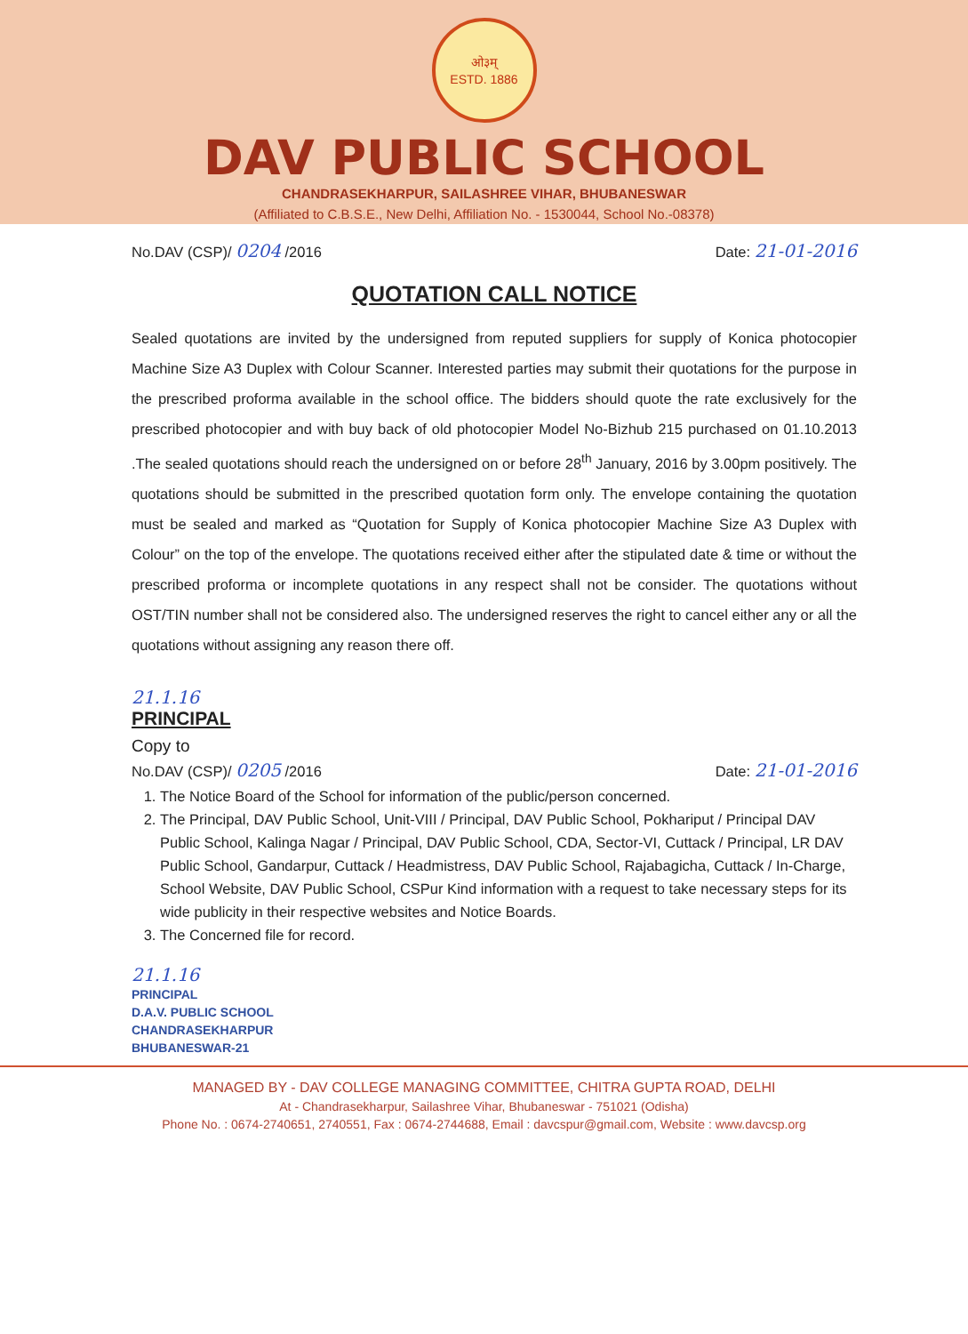ओ३म्
ESTD. 1886
DAV PUBLIC SCHOOL
CHANDRASEKHARPUR, SAILASHREE VIHAR, BHUBANESWAR
(Affiliated to C.B.S.E., New Delhi, Affiliation No. - 1530044, School No.-08378)
No.DAV (CSP)/ 0204 /2016 Date: 21-01-2016
QUOTATION CALL NOTICE
Sealed quotations are invited by the undersigned from reputed suppliers for supply of Konica photocopier Machine Size A3 Duplex with Colour Scanner. Interested parties may submit their quotations for the purpose in the prescribed proforma available in the school office. The bidders should quote the rate exclusively for the prescribed photocopier and with buy back of old photocopier Model No-Bizhub 215 purchased on 01.10.2013 .The sealed quotations should reach the undersigned on or before 28<sup>th</sup> January, 2016 by 3.00pm positively. The quotations should be submitted in the prescribed quotation form only. The envelope containing the quotation must be sealed and marked as “Quotation for Supply of Konica photocopier Machine Size A3 Duplex with Colour” on the top of the envelope. The quotations received either after the stipulated date & time or without the prescribed proforma or incomplete quotations in any respect shall not be consider. The quotations without OST/TIN number shall not be considered also. The undersigned reserves the right to cancel either any or all the quotations without assigning any reason there off.
21.1.16
PRINCIPAL
Copy to
No.DAV (CSP)/ 0205 /2016 Date: 21-01-2016
1. The Notice Board of the School for information of the public/person concerned.
2. The Principal, DAV Public School, Unit-VIII / Principal, DAV Public School, Pokhariput / Principal DAV Public School, Kalinga Nagar / Principal, DAV Public School, CDA, Sector-VI, Cuttack / Principal, LR DAV Public School, Gandarpur, Cuttack / Headmistress, DAV Public School, Rajabagicha, Cuttack / In-Charge, School Website, DAV Public School, CSPur Kind information with a request to take necessary steps for its wide publicity in their respective websites and Notice Boards.
3. The Concerned file for record.
21.1.16
PRINCIPAL
D.A.V. PUBLIC SCHOOL
CHANDRASEKHARPUR
BHUBANESWAR-21
MANAGED BY - DAV COLLEGE MANAGING COMMITTEE, CHITRA GUPTA ROAD, DELHI
At - Chandrasekharpur, Sailashree Vihar, Bhubaneswar - 751021 (Odisha)
Phone No. : 0674-2740651, 2740551, Fax : 0674-2744688, Email : davcspur@gmail.com, Website : www.davcsp.org